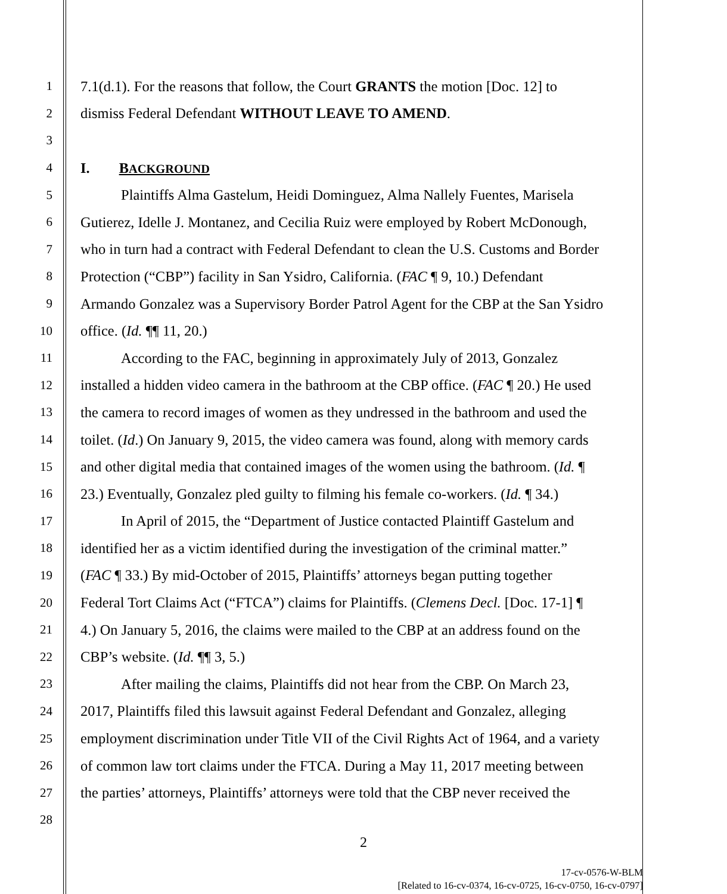1 7.1(d.1). For the reasons that follow, the Court GRANTS the motion [Doc. 12] to
2 dismiss Federal Defendant WITHOUT LEAVE TO AMEND.
3
4 I. BACKGROUND
5 Plaintiffs Alma Gastelum, Heidi Dominguez, Alma Nallely Fuentes, Marisela
6 Gutierez, Idelle J. Montanez, and Cecilia Ruiz were employed by Robert McDonough,
7 who in turn had a contract with Federal Defendant to clean the U.S. Customs and Border
8 Protection (“CBP”) facility in San Ysidro, California. (FAC ¶ 9, 10.) Defendant
9 Armando Gonzalez was a Supervisory Border Patrol Agent for the CBP at the San Ysidro
10 office. (Id. ¶¶ 11, 20.)
11 According to the FAC, beginning in approximately July of 2013, Gonzalez
12 installed a hidden video camera in the bathroom at the CBP office. (FAC ¶ 20.) He used
13 the camera to record images of women as they undressed in the bathroom and used the
14 toilet. (Id.) On January 9, 2015, the video camera was found, along with memory cards
15 and other digital media that contained images of the women using the bathroom. (Id. ¶
16 23.) Eventually, Gonzalez pled guilty to filming his female co-workers. (Id. ¶ 34.)
17 In April of 2015, the “Department of Justice contacted Plaintiff Gastelum and
18 identified her as a victim identified during the investigation of the criminal matter.”
19 (FAC ¶ 33.) By mid-October of 2015, Plaintiffs’ attorneys began putting together
20 Federal Tort Claims Act (“FTCA”) claims for Plaintiffs. (Clemens Decl. [Doc. 17-1] ¶
21 4.) On January 5, 2016, the claims were mailed to the CBP at an address found on the
22 CBP’s website. (Id. ¶¶ 3, 5.)
23 After mailing the claims, Plaintiffs did not hear from the CBP. On March 23,
24 2017, Plaintiffs filed this lawsuit against Federal Defendant and Gonzalez, alleging
25 employment discrimination under Title VII of the Civil Rights Act of 1964, and a variety
26 of common law tort claims under the FTCA. During a May 11, 2017 meeting between
27 the parties’ attorneys, Plaintiffs’ attorneys were told that the CBP never received the
28
2
17-cv-0576-W-BLM
[Related to 16-cv-0374, 16-cv-0725, 16-cv-0750, 16-cv-0797]